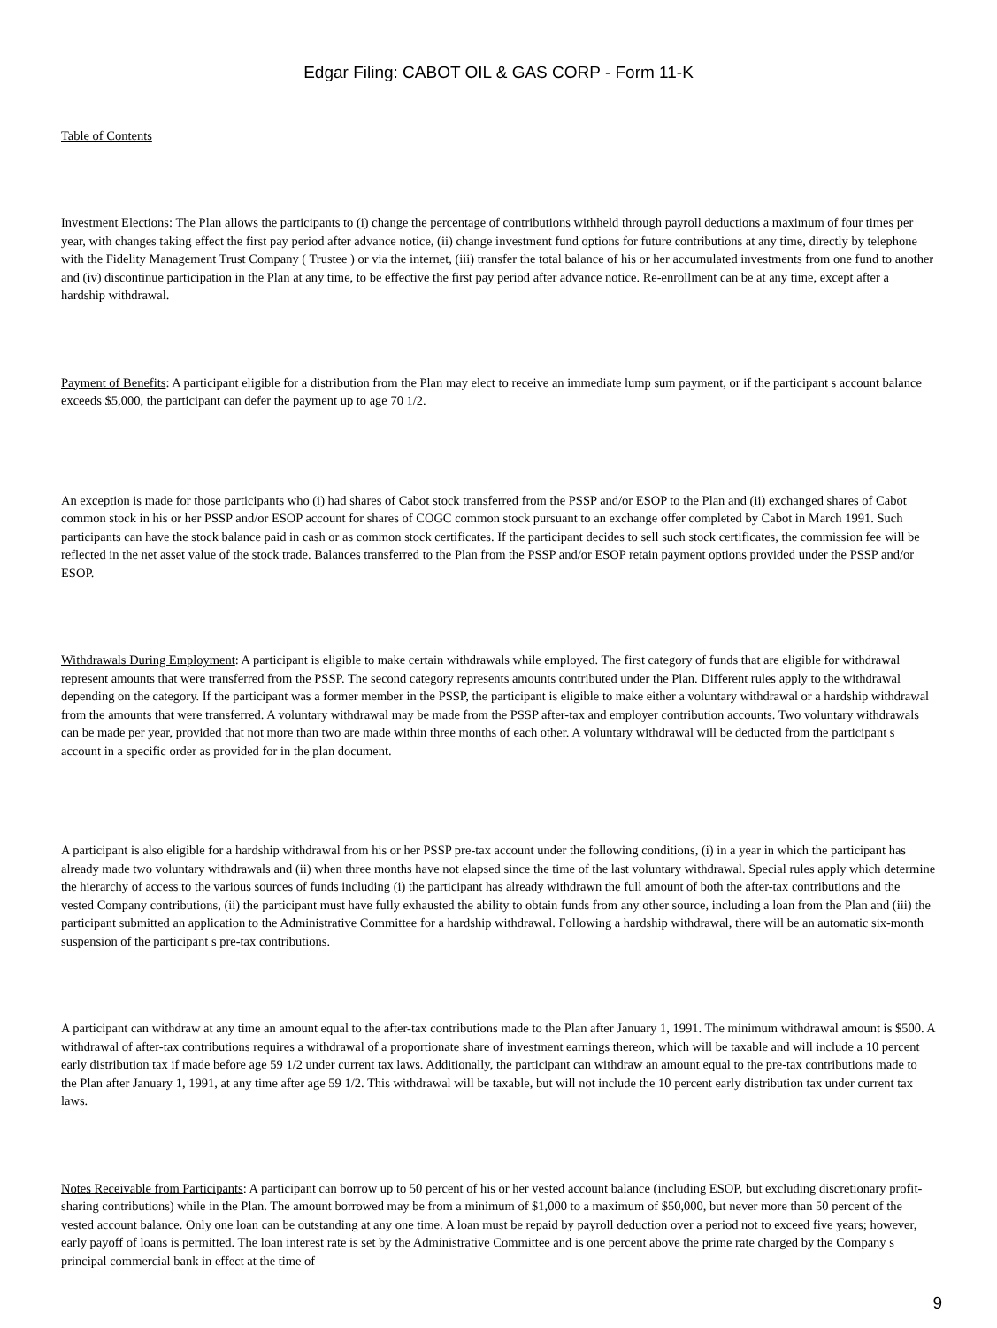Edgar Filing: CABOT OIL & GAS CORP - Form 11-K
Table of Contents
Investment Elections: The Plan allows the participants to (i) change the percentage of contributions withheld through payroll deductions a maximum of four times per year, with changes taking effect the first pay period after advance notice, (ii) change investment fund options for future contributions at any time, directly by telephone with the Fidelity Management Trust Company ( Trustee ) or via the internet, (iii) transfer the total balance of his or her accumulated investments from one fund to another and (iv) discontinue participation in the Plan at any time, to be effective the first pay period after advance notice. Re-enrollment can be at any time, except after a hardship withdrawal.
Payment of Benefits: A participant eligible for a distribution from the Plan may elect to receive an immediate lump sum payment, or if the participant s account balance exceeds $5,000, the participant can defer the payment up to age 70 1/2.
An exception is made for those participants who (i) had shares of Cabot stock transferred from the PSSP and/or ESOP to the Plan and (ii) exchanged shares of Cabot common stock in his or her PSSP and/or ESOP account for shares of COGC common stock pursuant to an exchange offer completed by Cabot in March 1991. Such participants can have the stock balance paid in cash or as common stock certificates. If the participant decides to sell such stock certificates, the commission fee will be reflected in the net asset value of the stock trade. Balances transferred to the Plan from the PSSP and/or ESOP retain payment options provided under the PSSP and/or ESOP.
Withdrawals During Employment: A participant is eligible to make certain withdrawals while employed. The first category of funds that are eligible for withdrawal represent amounts that were transferred from the PSSP. The second category represents amounts contributed under the Plan. Different rules apply to the withdrawal depending on the category. If the participant was a former member in the PSSP, the participant is eligible to make either a voluntary withdrawal or a hardship withdrawal from the amounts that were transferred. A voluntary withdrawal may be made from the PSSP after-tax and employer contribution accounts. Two voluntary withdrawals can be made per year, provided that not more than two are made within three months of each other. A voluntary withdrawal will be deducted from the participant s account in a specific order as provided for in the plan document.
A participant is also eligible for a hardship withdrawal from his or her PSSP pre-tax account under the following conditions, (i) in a year in which the participant has already made two voluntary withdrawals and (ii) when three months have not elapsed since the time of the last voluntary withdrawal. Special rules apply which determine the hierarchy of access to the various sources of funds including (i) the participant has already withdrawn the full amount of both the after-tax contributions and the vested Company contributions, (ii) the participant must have fully exhausted the ability to obtain funds from any other source, including a loan from the Plan and (iii) the participant submitted an application to the Administrative Committee for a hardship withdrawal. Following a hardship withdrawal, there will be an automatic six-month suspension of the participant s pre-tax contributions.
A participant can withdraw at any time an amount equal to the after-tax contributions made to the Plan after January 1, 1991. The minimum withdrawal amount is $500. A withdrawal of after-tax contributions requires a withdrawal of a proportionate share of investment earnings thereon, which will be taxable and will include a 10 percent early distribution tax if made before age 59 1/2 under current tax laws. Additionally, the participant can withdraw an amount equal to the pre-tax contributions made to the Plan after January 1, 1991, at any time after age 59 1/2. This withdrawal will be taxable, but will not include the 10 percent early distribution tax under current tax laws.
Notes Receivable from Participants: A participant can borrow up to 50 percent of his or her vested account balance (including ESOP, but excluding discretionary profit-sharing contributions) while in the Plan. The amount borrowed may be from a minimum of $1,000 to a maximum of $50,000, but never more than 50 percent of the vested account balance. Only one loan can be outstanding at any one time. A loan must be repaid by payroll deduction over a period not to exceed five years; however, early payoff of loans is permitted. The loan interest rate is set by the Administrative Committee and is one percent above the prime rate charged by the Company s principal commercial bank in effect at the time of
9